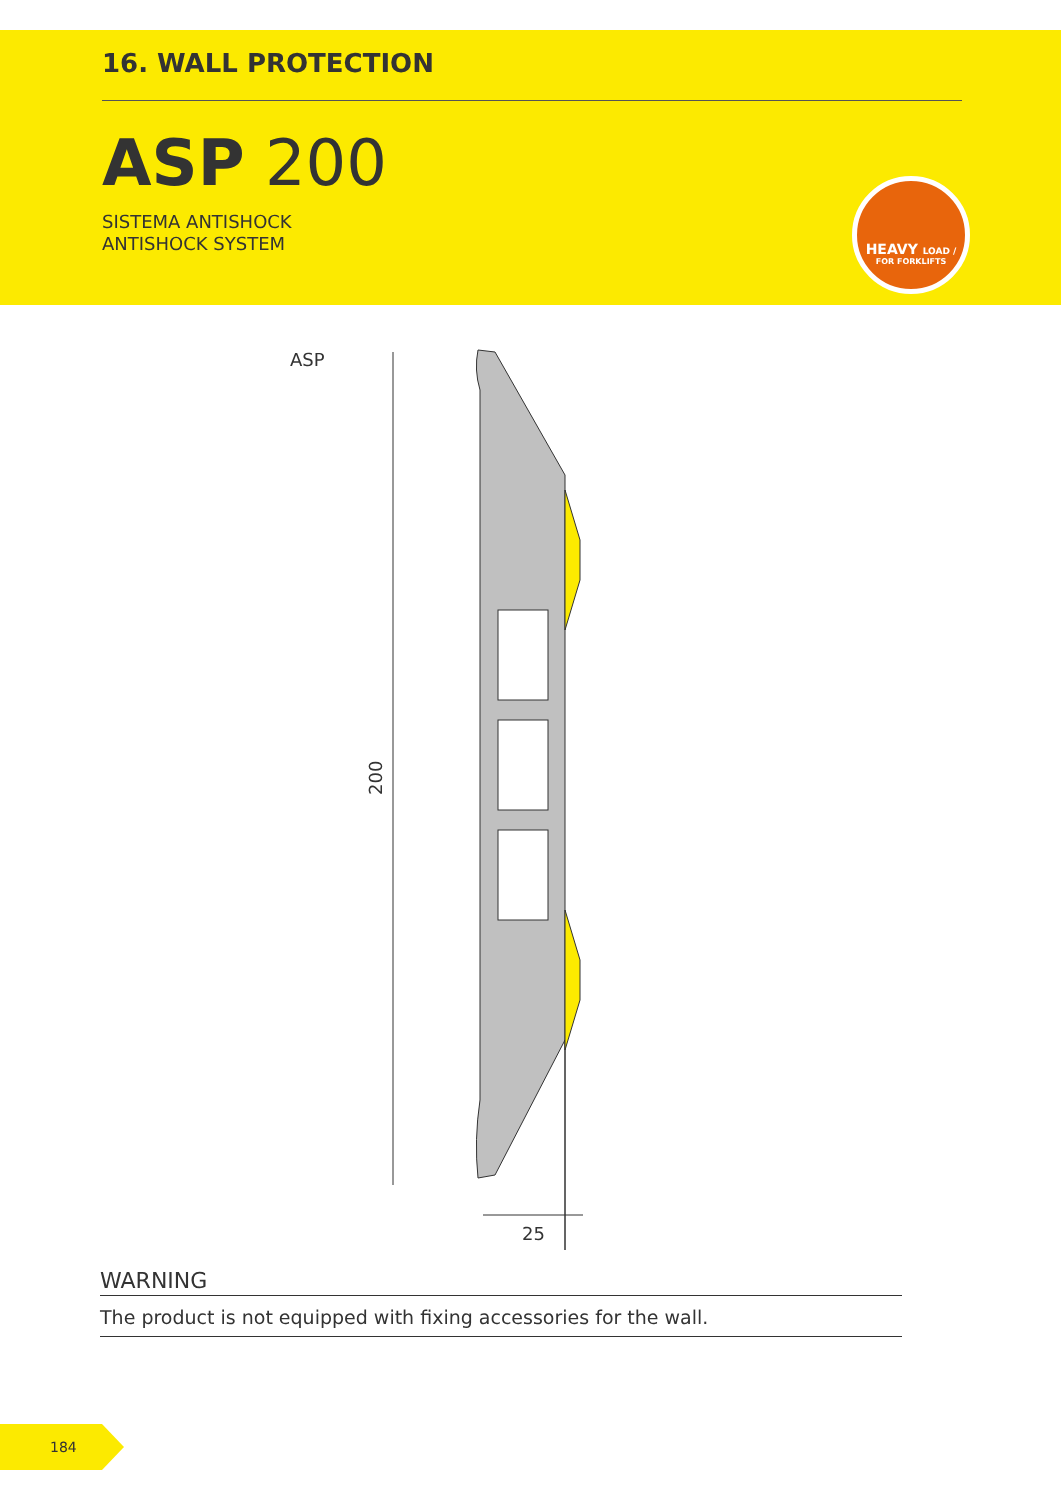16. WALL PROTECTION
ASP 200
SISTEMA ANTISHOCK
ANTISHOCK SYSTEM
HEAVY LOAD /
FOR FORKLIFTS
ASP
200
25
WARNING
The product is not equipped with fixing accessories for the wall.
184